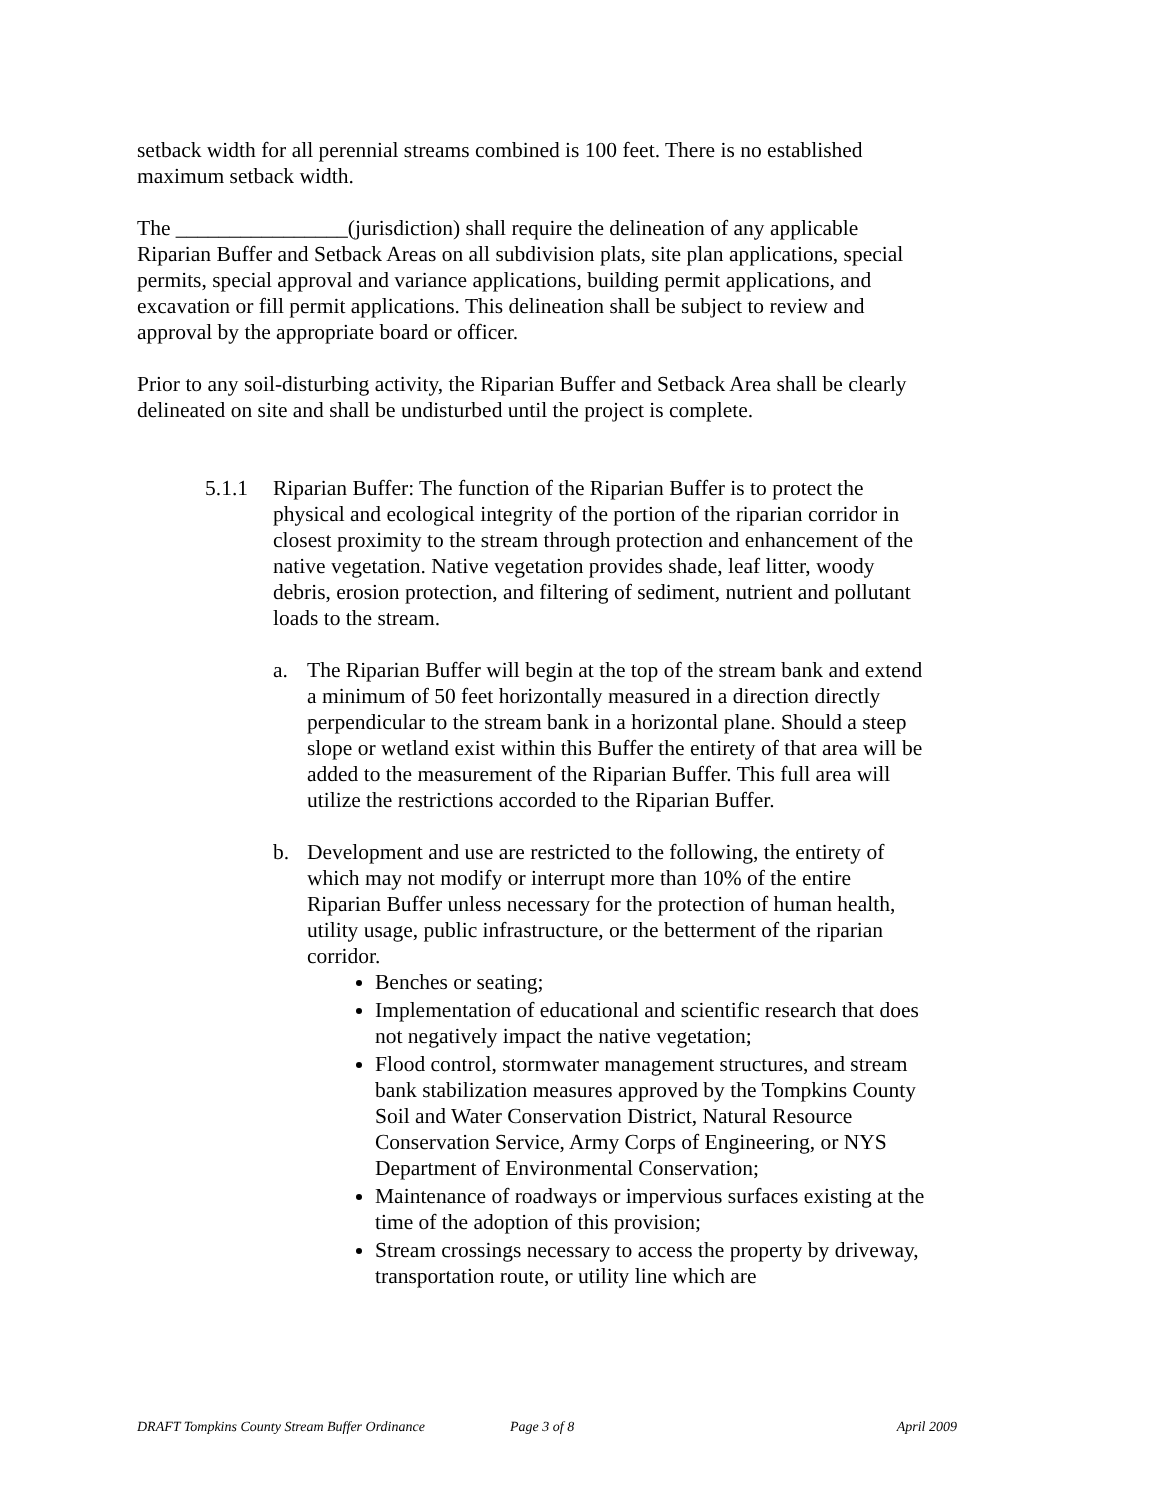setback width for all perennial streams combined is 100 feet. There is no established maximum setback width.
The ________________(jurisdiction) shall require the delineation of any applicable Riparian Buffer and Setback Areas on all subdivision plats, site plan applications, special permits, special approval and variance applications, building permit applications, and excavation or fill permit applications. This delineation shall be subject to review and approval by the appropriate board or officer.
Prior to any soil-disturbing activity, the Riparian Buffer and Setback Area shall be clearly delineated on site and shall be undisturbed until the project is complete.
5.1.1 Riparian Buffer: The function of the Riparian Buffer is to protect the physical and ecological integrity of the portion of the riparian corridor in closest proximity to the stream through protection and enhancement of the native vegetation. Native vegetation provides shade, leaf litter, woody debris, erosion protection, and filtering of sediment, nutrient and pollutant loads to the stream.
a. The Riparian Buffer will begin at the top of the stream bank and extend a minimum of 50 feet horizontally measured in a direction directly perpendicular to the stream bank in a horizontal plane. Should a steep slope or wetland exist within this Buffer the entirety of that area will be added to the measurement of the Riparian Buffer. This full area will utilize the restrictions accorded to the Riparian Buffer.
b. Development and use are restricted to the following, the entirety of which may not modify or interrupt more than 10% of the entire Riparian Buffer unless necessary for the protection of human health, utility usage, public infrastructure, or the betterment of the riparian corridor.
Benches or seating;
Implementation of educational and scientific research that does not negatively impact the native vegetation;
Flood control, stormwater management structures, and stream bank stabilization measures approved by the Tompkins County Soil and Water Conservation District, Natural Resource Conservation Service, Army Corps of Engineering, or NYS Department of Environmental Conservation;
Maintenance of roadways or impervious surfaces existing at the time of the adoption of this provision;
Stream crossings necessary to access the property by driveway, transportation route, or utility line which are
DRAFT Tompkins County Stream Buffer Ordinance Page 3 of 8 April 2009